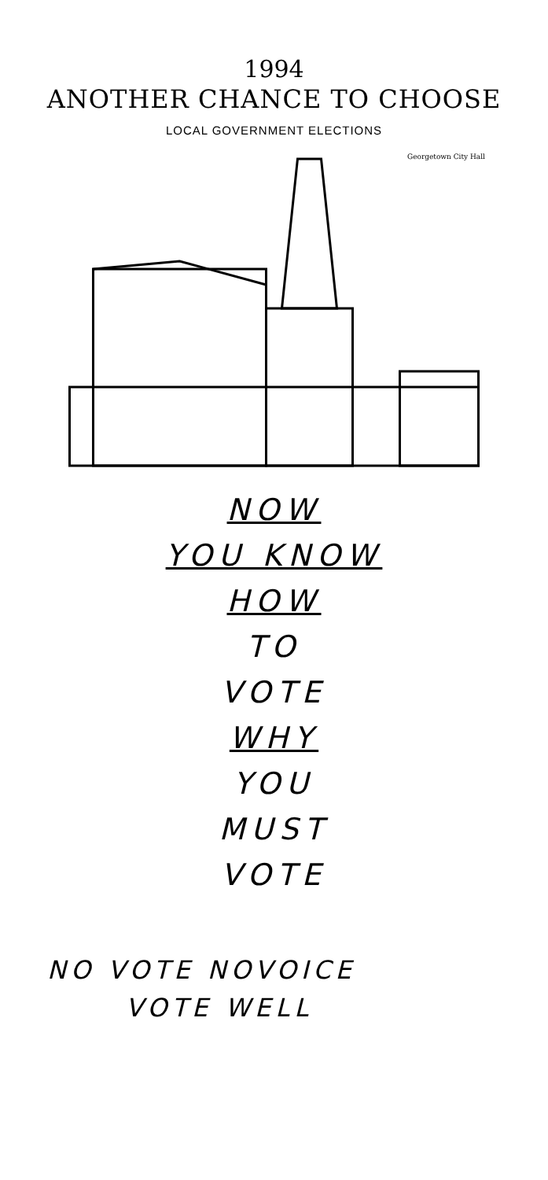1994
ANOTHER CHANCE TO CHOOSE
LOCAL GOVERNMENT ELECTIONS
Georgetown City Hall
NOW
YOU KNOW
HOW
TO
VOTE
WHY
YOU
MUST
VOTE
NO VOTE NOVOICE
VOTE WELL